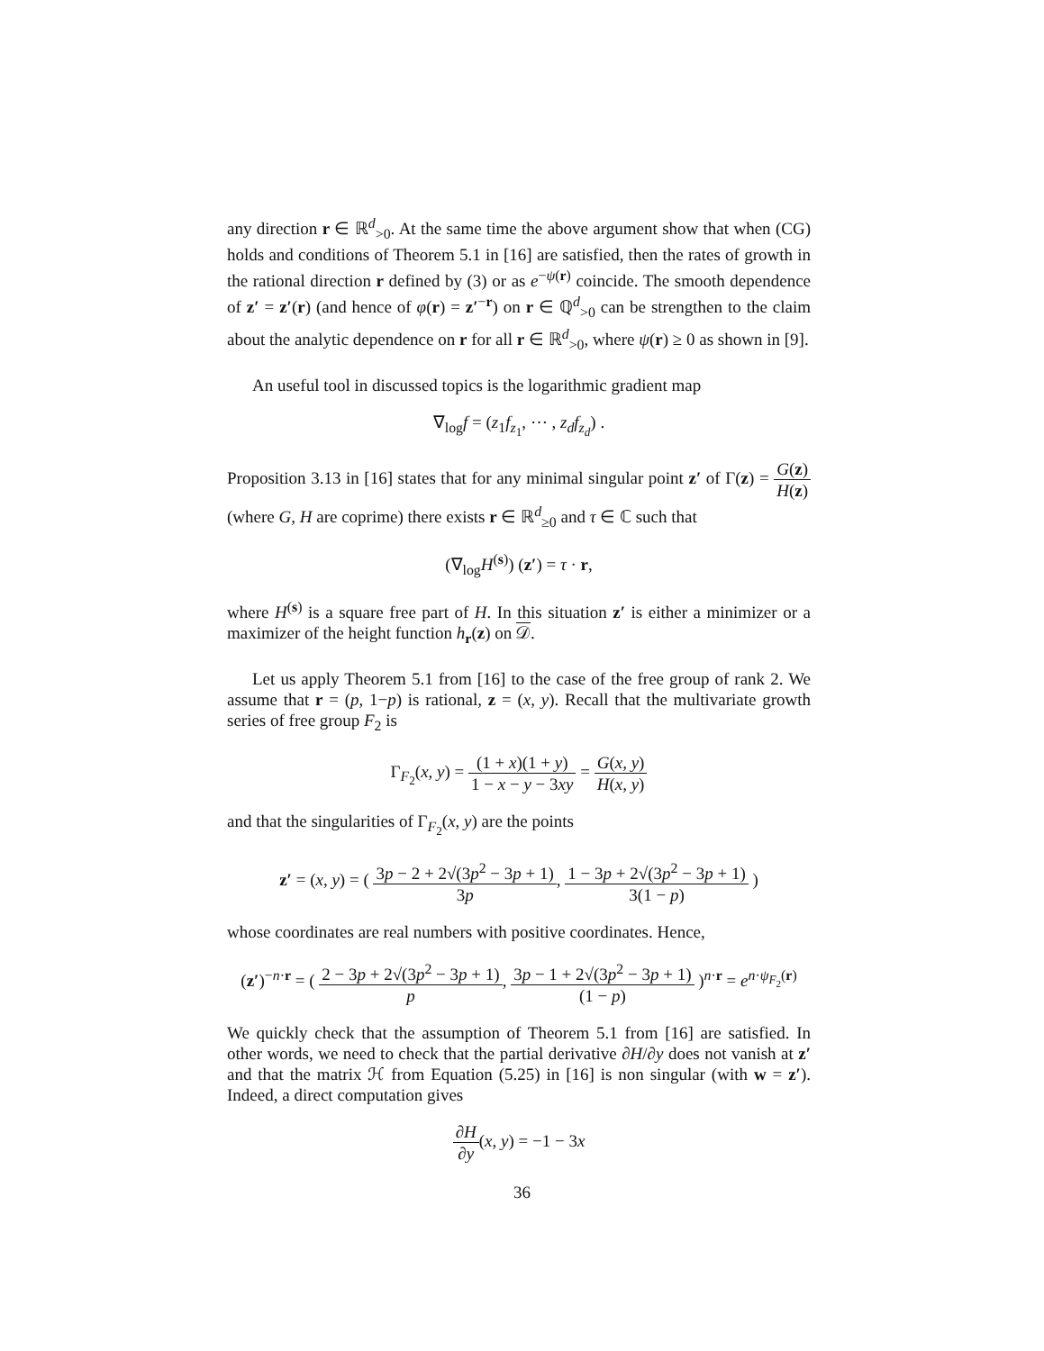any direction r ∈ ℝ<sup>d</sup><sub>>0</sub>. At the same time the above argument show that when (CG) holds and conditions of Theorem 5.1 in [16] are satisfied, then the rates of growth in the rational direction r defined by (3) or as e<sup>−ψ(r)</sup> coincide. The smooth dependence of z′ = z′(r) (and hence of φ(r) = z′<sup>−r</sup>) on r ∈ ℚ<sup>d</sup><sub>>0</sub> can be strengthen to the claim about the analytic dependence on r for all r ∈ ℝ<sup>d</sup><sub>>0</sub>, where ψ(r) ≥ 0 as shown in [9].
An useful tool in discussed topics is the logarithmic gradient map
∇<sub>log</sub>f = (z<sub>1</sub>f<sub>z<sub>1</sub></sub>, ⋯ , z<sub>d</sub>f<sub>z<sub>d</sub></sub>) .
Proposition 3.13 in [16] states that for any minimal singular point z′ of Γ(z) = G(z) H(z) (where G, H are coprime) there exists r ∈ ℝ<sup>d</sup><sub>≥0</sub> and τ ∈ ℂ such that
(∇<sub>log</sub>H<sup>(s)</sup>) (z′) = τ · r,
where H<sup>(s)</sup> is a square free part of H. In this situation z′ is either a minimizer or a maximizer of the height function h<sub>r</sub>(z) on 𝒟.
Let us apply Theorem 5.1 from [16] to the case of the free group of rank 2. We assume that r = (p, 1−p) is rational, z = (x, y). Recall that the multivariate growth series of free group F<sub>2</sub> is
Γ<sub>F<sub>2</sub></sub>(x, y) = (1 + x)(1 + y) 1 − x − y − 3xy = G(x, y) H(x, y)
and that the singularities of Γ<sub>F<sub>2</sub></sub>(x, y) are the points
z′ = (x, y) = ( 3p − 2 + 2√(3p<sup>2</sup> − 3p + 1) 3p, 1 − 3p + 2√(3p<sup>2</sup> − 3p + 1) 3(1 − p) )
whose coordinates are real numbers with positive coordinates. Hence,
(z′)<sup>−n·r</sup> = ( 2 − 3p + 2√(3p<sup>2</sup> − 3p + 1) p, 3p − 1 + 2√(3p<sup>2</sup> − 3p + 1) (1 − p) )<sup>n·r</sup> = e<sup>n·ψ<sub>F<sub>2</sub></sub>(r)</sup>
We quickly check that the assumption of Theorem 5.1 from [16] are satisfied. In other words, we need to check that the partial derivative ∂H/∂y does not vanish at z′ and that the matrix ℋ from Equation (5.25) in [16] is non singular (with w = z′). Indeed, a direct computation gives
∂H ∂y(x, y) = −1 − 3x
36